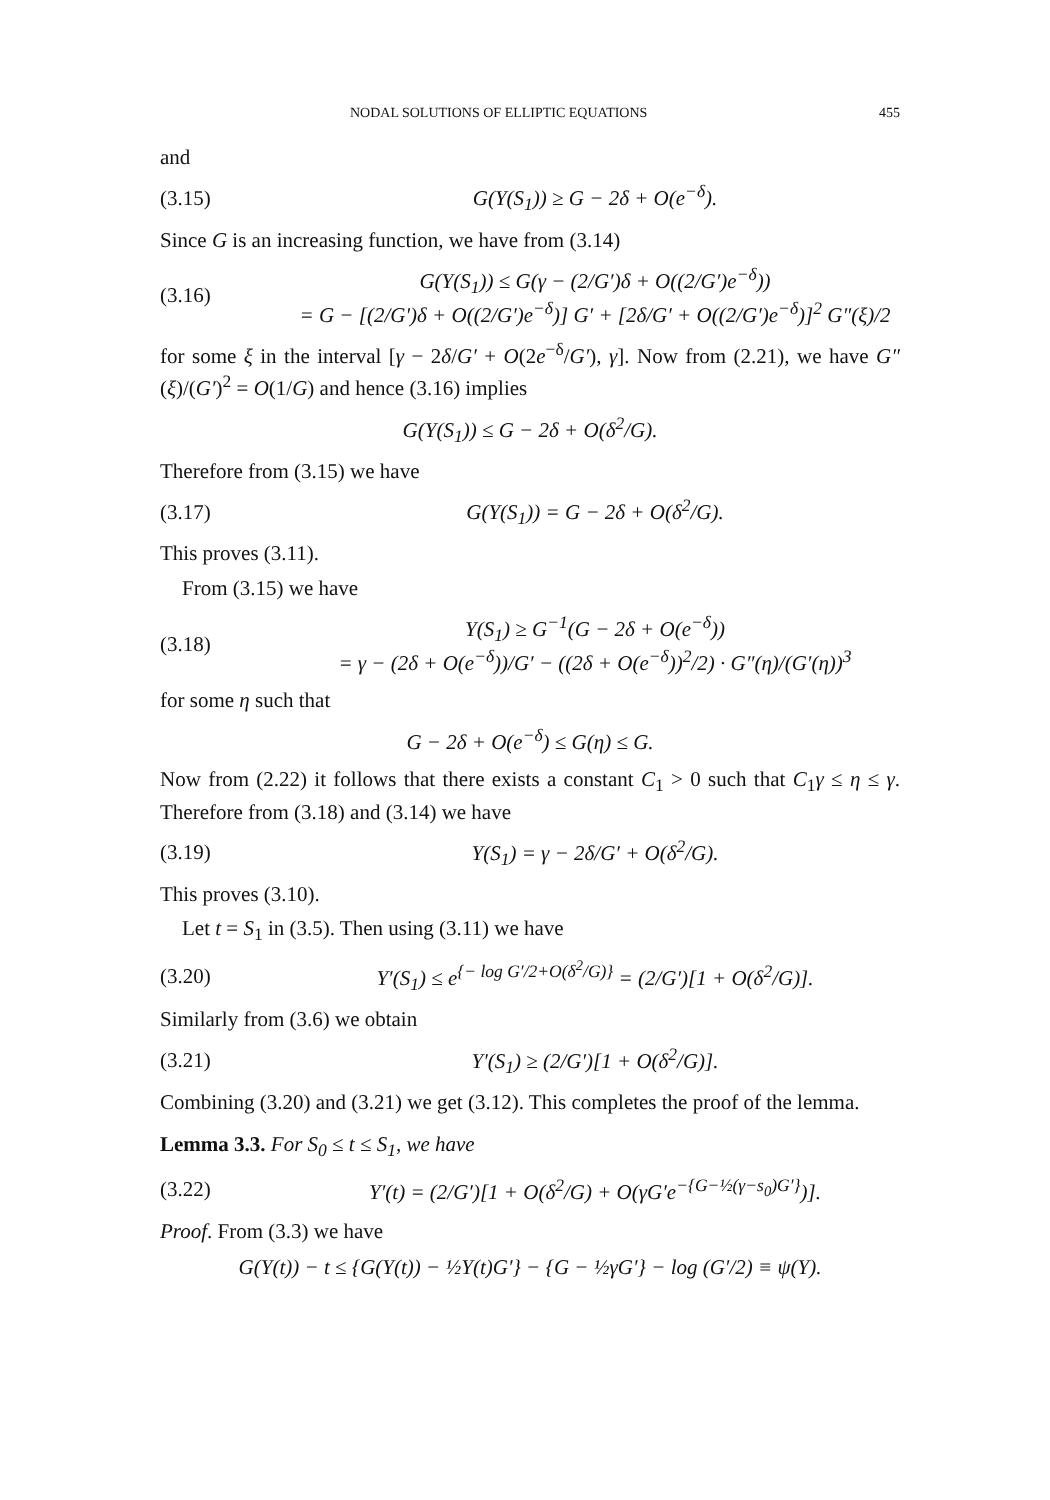NODAL SOLUTIONS OF ELLIPTIC EQUATIONS 455
and
(3.15) G(Y(S<sub>1</sub>)) ≥ G − 2δ + O(e<sup>−δ</sup>).
Since G is an increasing function, we have from (3.14)
(3.16) G(Y(S<sub>1</sub>)) ≤ G(γ − (2/G′)δ + O((2/G′)e<sup>−δ</sup>))
= G − [(2/G′)δ + O((2/G′)e<sup>−δ</sup>)] G′ + [2δ/G′ + O((2/G′)e<sup>−δ</sup>)]<sup>2</sup> G″(ξ)/2
for some ξ in the interval [γ − 2δ/G′ + O(2e<sup>−δ</sup>/G′), γ]. Now from (2.21), we have G″(ξ)/(G′)<sup>2</sup> = O(1/G) and hence (3.16) implies
G(Y(S<sub>1</sub>)) ≤ G − 2δ + O(δ<sup>2</sup>/G).
Therefore from (3.15) we have
(3.17) G(Y(S<sub>1</sub>)) = G − 2δ + O(δ<sup>2</sup>/G).
This proves (3.11).
From (3.15) we have
(3.18) Y(S<sub>1</sub>) ≥ G<sup>−1</sup>(G − 2δ + O(e<sup>−δ</sup>))
= γ − (2δ + O(e<sup>−δ</sup>))/G′ − ((2δ + O(e<sup>−δ</sup>))<sup>2</sup>/2) · G″(η)/(G′(η))<sup>3</sup>
for some η such that
G − 2δ + O(e<sup>−δ</sup>) ≤ G(η) ≤ G.
Now from (2.22) it follows that there exists a constant C<sub>1</sub> > 0 such that C<sub>1</sub>γ ≤ η ≤ γ. Therefore from (3.18) and (3.14) we have
(3.19) Y(S<sub>1</sub>) = γ − 2δ/G′ + O(δ<sup>2</sup>/G).
This proves (3.10).
Let t = S<sub>1</sub> in (3.5). Then using (3.11) we have
(3.20) Y′(S<sub>1</sub>) ≤ e<sup>{− log G′/2+O(δ<sup>2</sup>/G)}</sup> = (2/G′)[1 + O(δ<sup>2</sup>/G)].
Similarly from (3.6) we obtain
(3.21) Y′(S<sub>1</sub>) ≥ (2/G′)[1 + O(δ<sup>2</sup>/G)].
Combining (3.20) and (3.21) we get (3.12). This completes the proof of the lemma.
Lemma 3.3. For S<sub>0</sub> ≤ t ≤ S<sub>1</sub>, we have
(3.22) Y′(t) = (2/G′)[1 + O(δ<sup>2</sup>/G) + O(γG′e<sup>−{G−½(γ−s<sub>0</sub>)G′}</sup>)].
Proof. From (3.3) we have
G(Y(t)) − t ≤ {G(Y(t)) − ½Y(t)G′} − {G − ½γG′} − log (G′/2) ≡ ψ(Y).